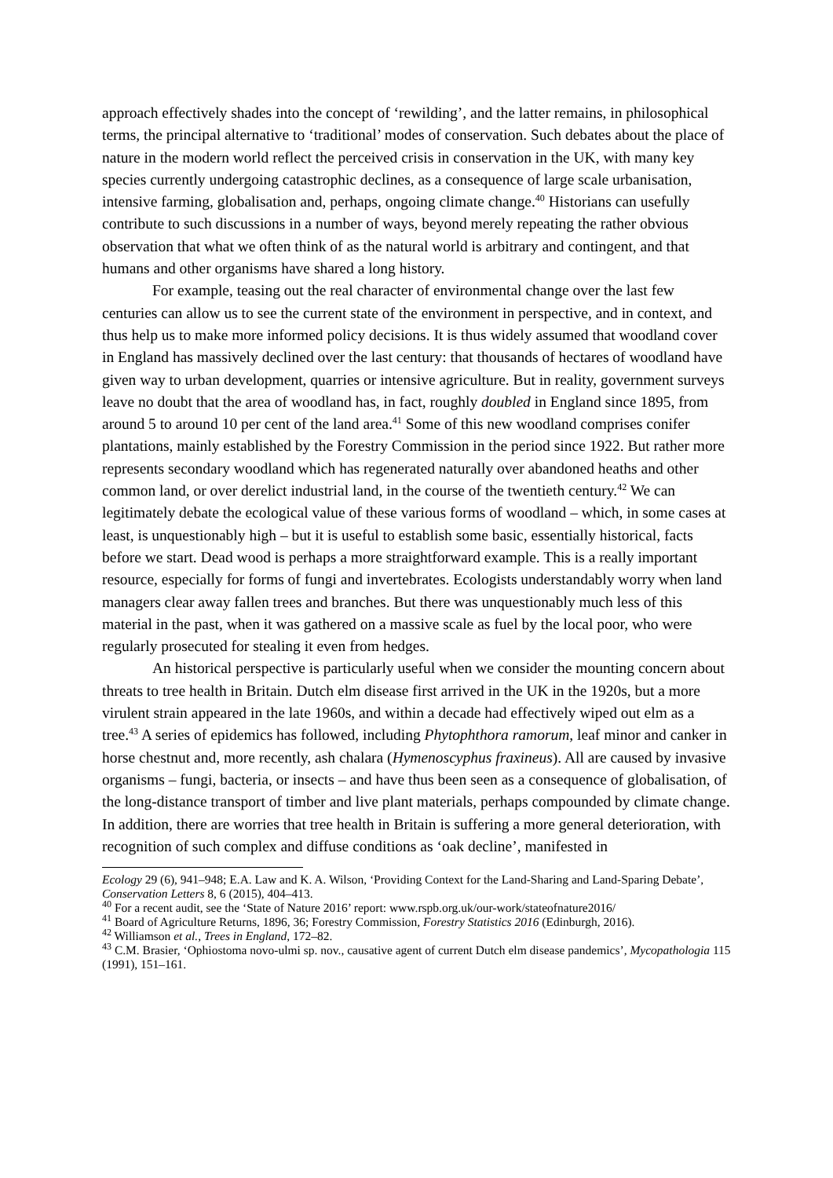approach effectively shades into the concept of ‘rewilding’, and the latter remains, in philosophical terms, the principal alternative to ‘traditional’ modes of conservation. Such debates about the place of nature in the modern world reflect the perceived crisis in conservation in the UK, with many key species currently undergoing catastrophic declines, as a consequence of large scale urbanisation, intensive farming, globalisation and, perhaps, ongoing climate change.<sup>40</sup> Historians can usefully contribute to such discussions in a number of ways, beyond merely repeating the rather obvious observation that what we often think of as the natural world is arbitrary and contingent, and that humans and other organisms have shared a long history.
For example, teasing out the real character of environmental change over the last few centuries can allow us to see the current state of the environment in perspective, and in context, and thus help us to make more informed policy decisions. It is thus widely assumed that woodland cover in England has massively declined over the last century: that thousands of hectares of woodland have given way to urban development, quarries or intensive agriculture. But in reality, government surveys leave no doubt that the area of woodland has, in fact, roughly doubled in England since 1895, from around 5 to around 10 per cent of the land area.<sup>41</sup> Some of this new woodland comprises conifer plantations, mainly established by the Forestry Commission in the period since 1922. But rather more represents secondary woodland which has regenerated naturally over abandoned heaths and other common land, or over derelict industrial land, in the course of the twentieth century.<sup>42</sup> We can legitimately debate the ecological value of these various forms of woodland – which, in some cases at least, is unquestionably high – but it is useful to establish some basic, essentially historical, facts before we start. Dead wood is perhaps a more straightforward example. This is a really important resource, especially for forms of fungi and invertebrates. Ecologists understandably worry when land managers clear away fallen trees and branches. But there was unquestionably much less of this material in the past, when it was gathered on a massive scale as fuel by the local poor, who were regularly prosecuted for stealing it even from hedges.
An historical perspective is particularly useful when we consider the mounting concern about threats to tree health in Britain. Dutch elm disease first arrived in the UK in the 1920s, but a more virulent strain appeared in the late 1960s, and within a decade had effectively wiped out elm as a tree.<sup>43</sup> A series of epidemics has followed, including Phytophthora ramorum, leaf minor and canker in horse chestnut and, more recently, ash chalara (Hymenoscyphus fraxineus). All are caused by invasive organisms – fungi, bacteria, or insects – and have thus been seen as a consequence of globalisation, of the long-distance transport of timber and live plant materials, perhaps compounded by climate change. In addition, there are worries that tree health in Britain is suffering a more general deterioration, with recognition of such complex and diffuse conditions as ‘oak decline’, manifested in
Ecology 29 (6), 941–948; E.A. Law and K. A. Wilson, ‘Providing Context for the Land-Sharing and Land-Sparing Debate’, Conservation Letters 8, 6 (2015), 404–413.
<sup>40</sup> For a recent audit, see the ‘State of Nature 2016’ report: www.rspb.org.uk/our-work/stateofnature2016/
<sup>41</sup> Board of Agriculture Returns, 1896, 36; Forestry Commission, Forestry Statistics 2016 (Edinburgh, 2016).
<sup>42</sup> Williamson et al., Trees in England, 172–82.
<sup>43</sup> C.M. Brasier, ‘Ophiostoma novo-ulmi sp. nov., causative agent of current Dutch elm disease pandemics’, Mycopathologia 115 (1991), 151–161.